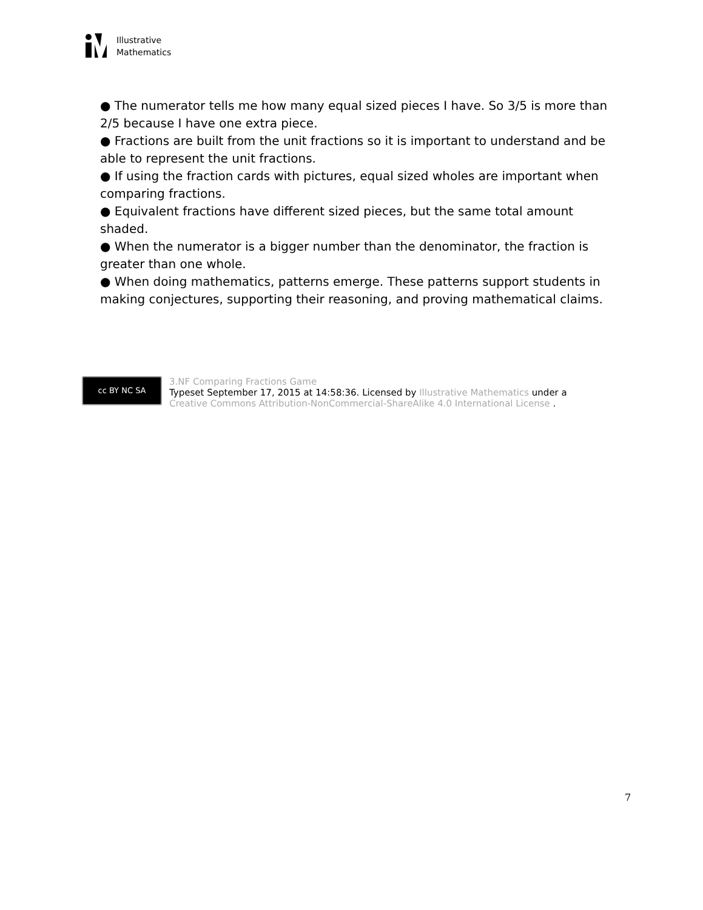Illustrative
Mathematics
● The numerator tells me how many equal sized pieces I have. So 3/5 is more than 2/5 because I have one extra piece.
● Fractions are built from the unit fractions so it is important to understand and be able to represent the unit fractions.
● If using the fraction cards with pictures, equal sized wholes are important when comparing fractions.
● Equivalent fractions have different sized pieces, but the same total amount shaded.
● When the numerator is a bigger number than the denominator, the fraction is greater than one whole.
● When doing mathematics, patterns emerge. These patterns support students in making conjectures, supporting their reasoning, and proving mathematical claims.
cc BY NC SA
3.NF Comparing Fractions Game
Typeset September 17, 2015 at 14:58:36. Licensed by Illustrative Mathematics under a
Creative Commons Attribution-NonCommercial-ShareAlike 4.0 International License .
7